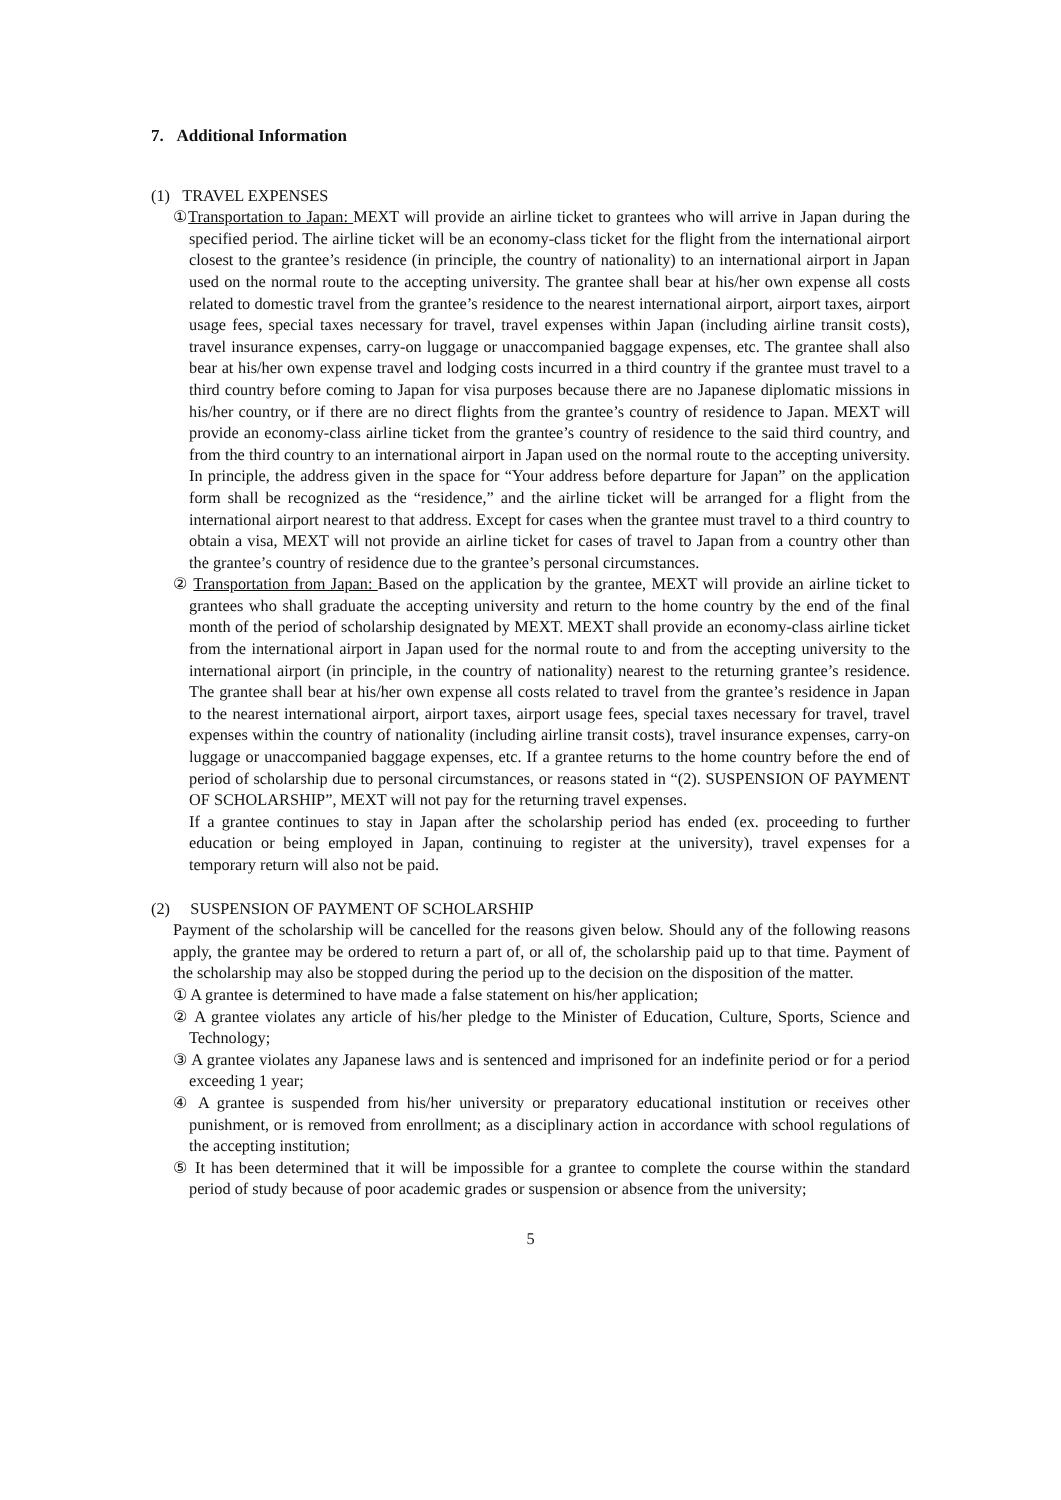7. Additional Information
(1) TRAVEL EXPENSES
①Transportation to Japan: MEXT will provide an airline ticket to grantees who will arrive in Japan during the specified period. The airline ticket will be an economy-class ticket for the flight from the international airport closest to the grantee’s residence (in principle, the country of nationality) to an international airport in Japan used on the normal route to the accepting university. The grantee shall bear at his/her own expense all costs related to domestic travel from the grantee’s residence to the nearest international airport, airport taxes, airport usage fees, special taxes necessary for travel, travel expenses within Japan (including airline transit costs), travel insurance expenses, carry-on luggage or unaccompanied baggage expenses, etc. The grantee shall also bear at his/her own expense travel and lodging costs incurred in a third country if the grantee must travel to a third country before coming to Japan for visa purposes because there are no Japanese diplomatic missions in his/her country, or if there are no direct flights from the grantee’s country of residence to Japan. MEXT will provide an economy-class airline ticket from the grantee’s country of residence to the said third country, and from the third country to an international airport in Japan used on the normal route to the accepting university. In principle, the address given in the space for “Your address before departure for Japan” on the application form shall be recognized as the “residence,” and the airline ticket will be arranged for a flight from the international airport nearest to that address. Except for cases when the grantee must travel to a third country to obtain a visa, MEXT will not provide an airline ticket for cases of travel to Japan from a country other than the grantee’s country of residence due to the grantee’s personal circumstances.
② Transportation from Japan: Based on the application by the grantee, MEXT will provide an airline ticket to grantees who shall graduate the accepting university and return to the home country by the end of the final month of the period of scholarship designated by MEXT. MEXT shall provide an economy-class airline ticket from the international airport in Japan used for the normal route to and from the accepting university to the international airport (in principle, in the country of nationality) nearest to the returning grantee’s residence. The grantee shall bear at his/her own expense all costs related to travel from the grantee’s residence in Japan to the nearest international airport, airport taxes, airport usage fees, special taxes necessary for travel, travel expenses within the country of nationality (including airline transit costs), travel insurance expenses, carry-on luggage or unaccompanied baggage expenses, etc. If a grantee returns to the home country before the end of period of scholarship due to personal circumstances, or reasons stated in “(2). SUSPENSION OF PAYMENT OF SCHOLARSHIP”, MEXT will not pay for the returning travel expenses.
If a grantee continues to stay in Japan after the scholarship period has ended (ex. proceeding to further education or being employed in Japan, continuing to register at the university), travel expenses for a temporary return will also not be paid.
(2) SUSPENSION OF PAYMENT OF SCHOLARSHIP
Payment of the scholarship will be cancelled for the reasons given below. Should any of the following reasons apply, the grantee may be ordered to return a part of, or all of, the scholarship paid up to that time. Payment of the scholarship may also be stopped during the period up to the decision on the disposition of the matter.
① A grantee is determined to have made a false statement on his/her application;
② A grantee violates any article of his/her pledge to the Minister of Education, Culture, Sports, Science and Technology;
③ A grantee violates any Japanese laws and is sentenced and imprisoned for an indefinite period or for a period exceeding 1 year;
④ A grantee is suspended from his/her university or preparatory educational institution or receives other punishment, or is removed from enrollment; as a disciplinary action in accordance with school regulations of the accepting institution;
⑤ It has been determined that it will be impossible for a grantee to complete the course within the standard period of study because of poor academic grades or suspension or absence from the university;
5